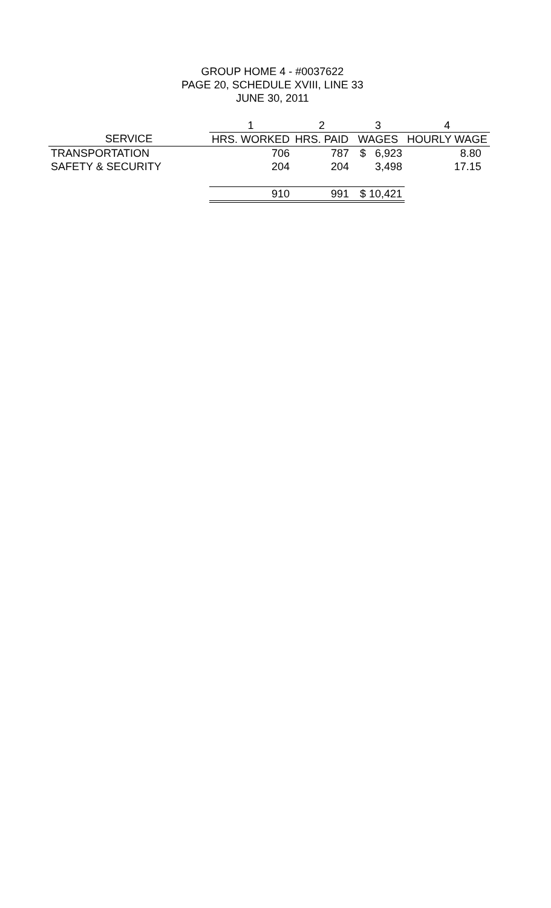GROUP HOME 4 - #0037622
PAGE 20, SCHEDULE XVIII, LINE 33
JUNE 30, 2011
| | 1 | 2 | 3 | 4 |
| --- | --- | --- | --- | --- |
| SERVICE | HRS. WORKED | HRS. PAID | WAGES | HOURLY WAGE |
| TRANSPORTATION | 706 | 787 | $ 6,923 | 8.80 |
| SAFETY & SECURITY | 204 | 204 | 3,498 | 17.15 |
| | 910 | 991 | $ 10,421 | |